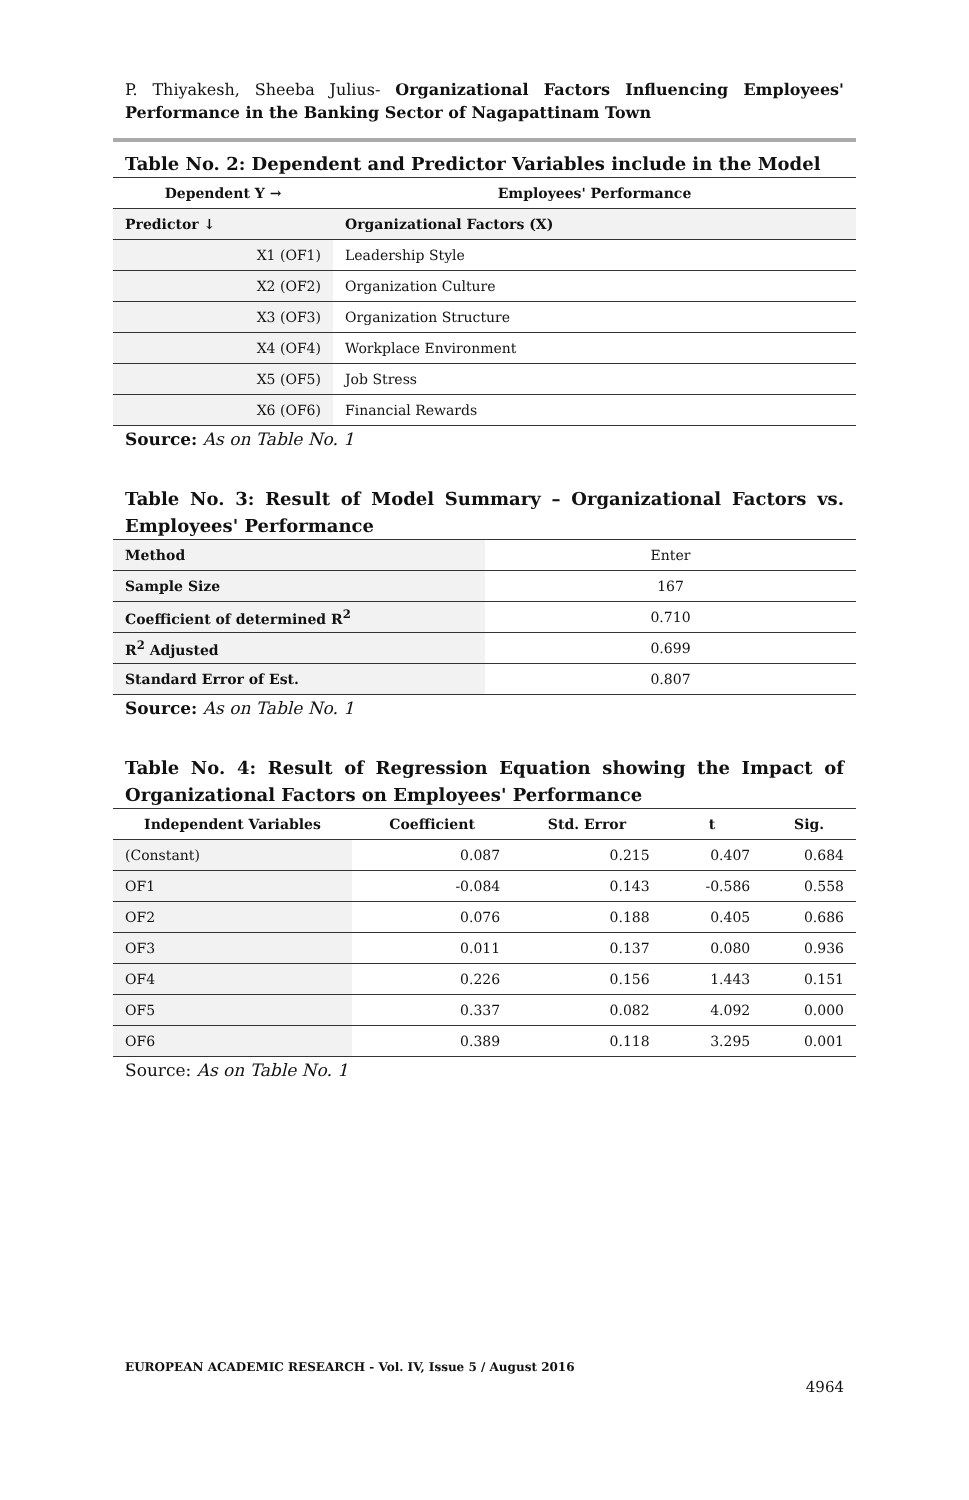P. Thiyakesh, Sheeba Julius- Organizational Factors Influencing Employees' Performance in the Banking Sector of Nagapattinam Town
Table No. 2: Dependent and Predictor Variables include in the Model
| Dependent Y → | Employees' Performance |
| --- | --- |
| Predictor ↓ | Organizational Factors (X) |
| X1 (OF1) | Leadership Style |
| X2 (OF2) | Organization Culture |
| X3 (OF3) | Organization Structure |
| X4 (OF4) | Workplace Environment |
| X5 (OF5) | Job Stress |
| X6 (OF6) | Financial Rewards |
Source: As on Table No. 1
Table No. 3: Result of Model Summary – Organizational Factors vs. Employees' Performance
| Method | Enter |
| Sample Size | 167 |
| Coefficient of determined R<sup>2</sup> | 0.710 |
| R<sup>2</sup> Adjusted | 0.699 |
| Standard Error of Est. | 0.807 |
Source: As on Table No. 1
Table No. 4: Result of Regression Equation showing the Impact of Organizational Factors on Employees' Performance
| Independent Variables | Coefficient | Std. Error | t | Sig. |
| --- | --- | --- | --- | --- |
| (Constant) | 0.087 | 0.215 | 0.407 | 0.684 |
| OF1 | -0.084 | 0.143 | -0.586 | 0.558 |
| OF2 | 0.076 | 0.188 | 0.405 | 0.686 |
| OF3 | 0.011 | 0.137 | 0.080 | 0.936 |
| OF4 | 0.226 | 0.156 | 1.443 | 0.151 |
| OF5 | 0.337 | 0.082 | 4.092 | 0.000 |
| OF6 | 0.389 | 0.118 | 3.295 | 0.001 |
Source: As on Table No. 1
EUROPEAN ACADEMIC RESEARCH - Vol. IV, Issue 5 / August 2016
4964